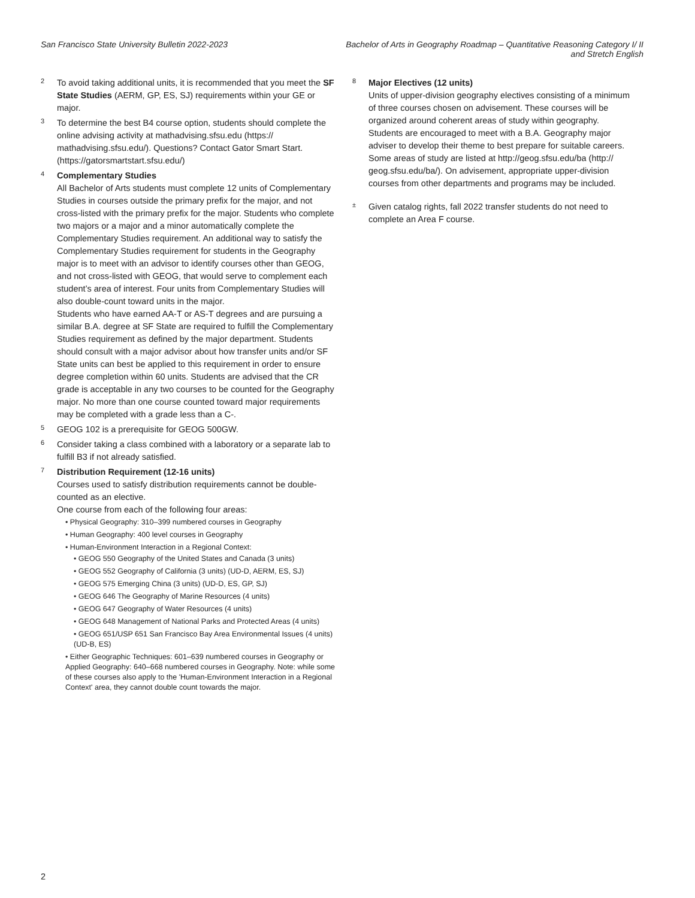San Francisco State University Bulletin 2022-2023
Bachelor of Arts in Geography Roadmap – Quantitative Reasoning Category I/ II and Stretch English
2
To avoid taking additional units, it is recommended that you meet the SF State Studies (AERM, GP, ES, SJ) requirements within your GE or major.
3
To determine the best B4 course option, students should complete the online advising activity at mathadvising.sfsu.edu (https:// mathadvising.sfsu.edu/). Questions? Contact Gator Smart Start. (https://gatorsmartstart.sfsu.edu/)
4
Complementary Studies
All Bachelor of Arts students must complete 12 units of Complementary Studies in courses outside the primary prefix for the major, and not cross-listed with the primary prefix for the major. Students who complete two majors or a major and a minor automatically complete the Complementary Studies requirement. An additional way to satisfy the Complementary Studies requirement for students in the Geography major is to meet with an advisor to identify courses other than GEOG, and not cross-listed with GEOG, that would serve to complement each student’s area of interest. Four units from Complementary Studies will also double-count toward units in the major.
Students who have earned AA-T or AS-T degrees and are pursuing a similar B.A. degree at SF State are required to fulfill the Complementary Studies requirement as defined by the major department. Students should consult with a major advisor about how transfer units and/or SF State units can best be applied to this requirement in order to ensure degree completion within 60 units. Students are advised that the CR grade is acceptable in any two courses to be counted for the Geography major. No more than one course counted toward major requirements may be completed with a grade less than a C-.
5
GEOG 102 is a prerequisite for GEOG 500GW.
6
Consider taking a class combined with a laboratory or a separate lab to fulfill B3 if not already satisfied.
7
Distribution Requirement (12-16 units)
Courses used to satisfy distribution requirements cannot be double-counted as an elective.
One course from each of the following four areas:
• Physical Geography: 310–399 numbered courses in Geography
• Human Geography: 400 level courses in Geography
• Human-Environment Interaction in a Regional Context:
• GEOG 550 Geography of the United States and Canada (3 units)
• GEOG 552 Geography of California (3 units) (UD-D, AERM, ES, SJ)
• GEOG 575 Emerging China (3 units) (UD-D, ES, GP, SJ)
• GEOG 646 The Geography of Marine Resources (4 units)
• GEOG 647 Geography of Water Resources (4 units)
• GEOG 648 Management of National Parks and Protected Areas (4 units)
• GEOG 651/USP 651 San Francisco Bay Area Environmental Issues (4 units) (UD-B, ES)
• Either Geographic Techniques: 601–639 numbered courses in Geography or Applied Geography: 640–668 numbered courses in Geography. Note: while some of these courses also apply to the 'Human-Environment Interaction in a Regional Context' area, they cannot double count towards the major.
8
Major Electives (12 units)
Units of upper-division geography electives consisting of a minimum of three courses chosen on advisement. These courses will be organized around coherent areas of study within geography. Students are encouraged to meet with a B.A. Geography major adviser to develop their theme to best prepare for suitable careers. Some areas of study are listed at http://geog.sfsu.edu/ba (http:// geog.sfsu.edu/ba/). On advisement, appropriate upper-division courses from other departments and programs may be included.
±
Given catalog rights, fall 2022 transfer students do not need to complete an Area F course.
2